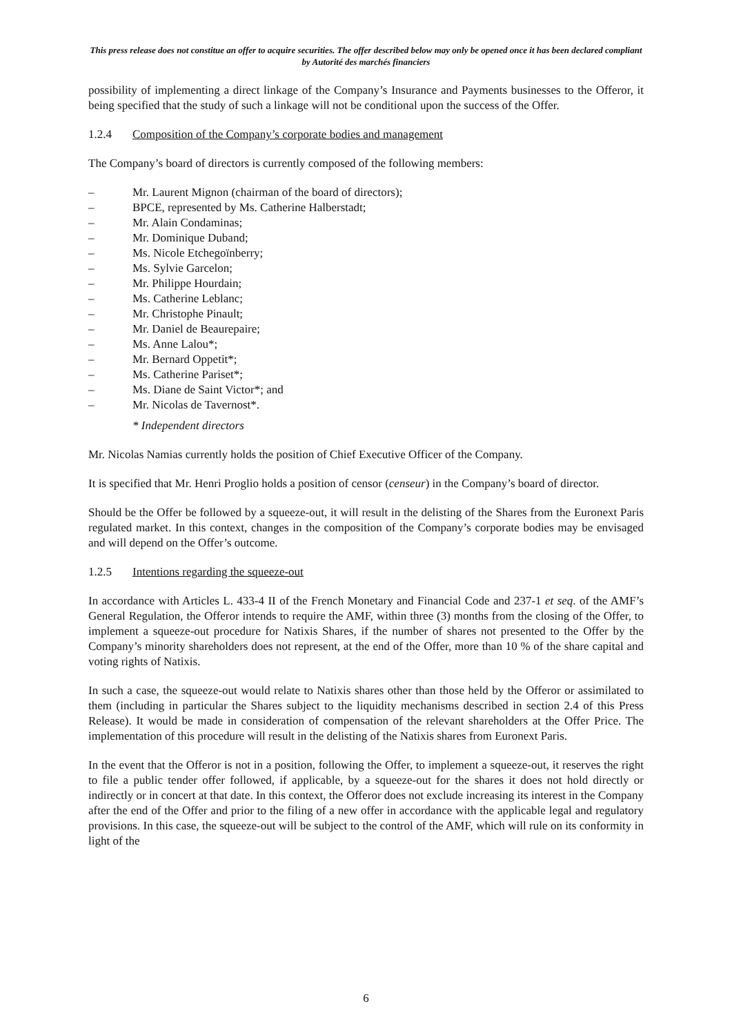This press release does not constitue an offer to acquire securities. The offer described below may only be opened once it has been declared compliant by Autorité des marchés financiers
possibility of implementing a direct linkage of the Company’s Insurance and Payments businesses to the Offeror, it being specified that the study of such a linkage will not be conditional upon the success of the Offer.
1.2.4 Composition of the Company’s corporate bodies and management
The Company’s board of directors is currently composed of the following members:
– Mr. Laurent Mignon (chairman of the board of directors);
– BPCE, represented by Ms. Catherine Halberstadt;
– Mr. Alain Condaminas;
– Mr. Dominique Duband;
– Ms. Nicole Etchegoïnberry;
– Ms. Sylvie Garcelon;
– Mr. Philippe Hourdain;
– Ms. Catherine Leblanc;
– Mr. Christophe Pinault;
– Mr. Daniel de Beaurepaire;
– Ms. Anne Lalou*;
– Mr. Bernard Oppetit*;
– Ms. Catherine Pariset*;
– Ms. Diane de Saint Victor*; and
– Mr. Nicolas de Tavernost*.
* Independent directors
Mr. Nicolas Namias currently holds the position of Chief Executive Officer of the Company.
It is specified that Mr. Henri Proglio holds a position of censor (censeur) in the Company’s board of director.
Should be the Offer be followed by a squeeze-out, it will result in the delisting of the Shares from the Euronext Paris regulated market. In this context, changes in the composition of the Company’s corporate bodies may be envisaged and will depend on the Offer’s outcome.
1.2.5 Intentions regarding the squeeze-out
In accordance with Articles L. 433-4 II of the French Monetary and Financial Code and 237-1 et seq. of the AMF’s General Regulation, the Offeror intends to require the AMF, within three (3) months from the closing of the Offer, to implement a squeeze-out procedure for Natixis Shares, if the number of shares not presented to the Offer by the Company’s minority shareholders does not represent, at the end of the Offer, more than 10 % of the share capital and voting rights of Natixis.
In such a case, the squeeze-out would relate to Natixis shares other than those held by the Offeror or assimilated to them (including in particular the Shares subject to the liquidity mechanisms described in section 2.4 of this Press Release). It would be made in consideration of compensation of the relevant shareholders at the Offer Price. The implementation of this procedure will result in the delisting of the Natixis shares from Euronext Paris.
In the event that the Offeror is not in a position, following the Offer, to implement a squeeze-out, it reserves the right to file a public tender offer followed, if applicable, by a squeeze-out for the shares it does not hold directly or indirectly or in concert at that date. In this context, the Offeror does not exclude increasing its interest in the Company after the end of the Offer and prior to the filing of a new offer in accordance with the applicable legal and regulatory provisions. In this case, the squeeze-out will be subject to the control of the AMF, which will rule on its conformity in light of the
6